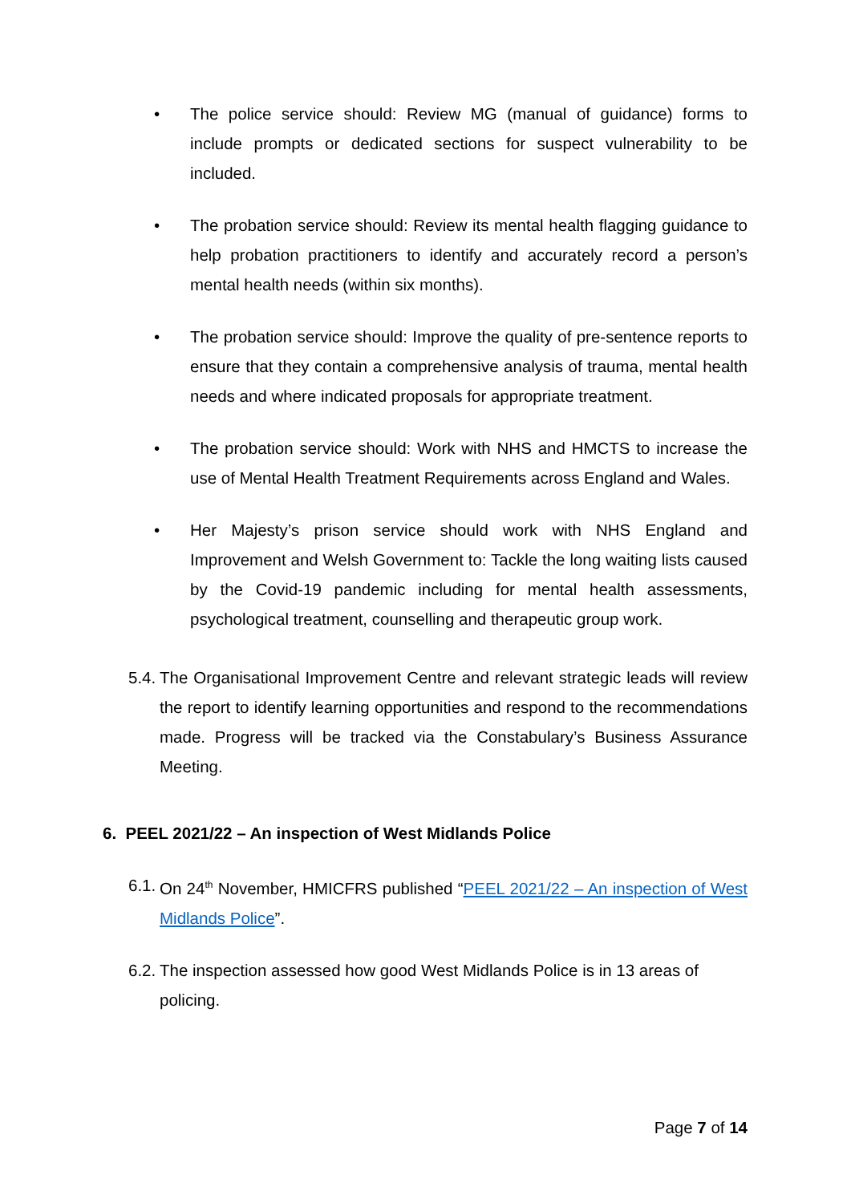• The police service should: Review MG (manual of guidance) forms to include prompts or dedicated sections for suspect vulnerability to be included.
• The probation service should: Review its mental health flagging guidance to help probation practitioners to identify and accurately record a person’s mental health needs (within six months).
• The probation service should: Improve the quality of pre-sentence reports to ensure that they contain a comprehensive analysis of trauma, mental health needs and where indicated proposals for appropriate treatment.
• The probation service should: Work with NHS and HMCTS to increase the use of Mental Health Treatment Requirements across England and Wales.
• Her Majesty’s prison service should work with NHS England and Improvement and Welsh Government to: Tackle the long waiting lists caused by the Covid-19 pandemic including for mental health assessments, psychological treatment, counselling and therapeutic group work.
5.4. The Organisational Improvement Centre and relevant strategic leads will review the report to identify learning opportunities and respond to the recommendations made. Progress will be tracked via the Constabulary’s Business Assurance Meeting.
6. PEEL 2021/22 – An inspection of West Midlands Police
6.1. On 24<sup>th</sup> November, HMICFRS published “PEEL 2021/22 – An inspection of West Midlands Police”.
6.2. The inspection assessed how good West Midlands Police is in 13 areas of policing.
Page 7 of 14